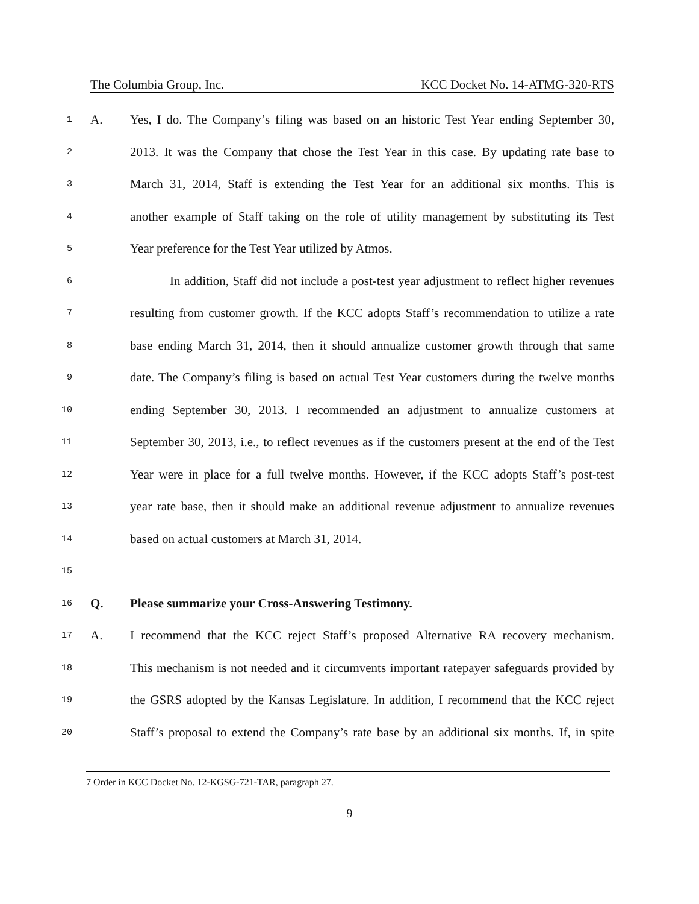The Columbia Group, Inc. KCC Docket No. 14-ATMG-320-RTS
1 A. Yes, I do. The Company’s filing was based on an historic Test Year ending September 30,
2 2013. It was the Company that chose the Test Year in this case. By updating rate base to
3 March 31, 2014, Staff is extending the Test Year for an additional six months. This is
4 another example of Staff taking on the role of utility management by substituting its Test
5 Year preference for the Test Year utilized by Atmos.
6 In addition, Staff did not include a post-test year adjustment to reflect higher revenues
7 resulting from customer growth. If the KCC adopts Staff’s recommendation to utilize a rate
8 base ending March 31, 2014, then it should annualize customer growth through that same
9 date. The Company’s filing is based on actual Test Year customers during the twelve months
10 ending September 30, 2013. I recommended an adjustment to annualize customers at
11 September 30, 2013, i.e., to reflect revenues as if the customers present at the end of the Test
12 Year were in place for a full twelve months. However, if the KCC adopts Staff’s post-test
13 year rate base, then it should make an additional revenue adjustment to annualize revenues
14 based on actual customers at March 31, 2014.
15
16 Q. Please summarize your Cross-Answering Testimony.
17 A. I recommend that the KCC reject Staff’s proposed Alternative RA recovery mechanism.
18 This mechanism is not needed and it circumvents important ratepayer safeguards provided by
19 the GSRS adopted by the Kansas Legislature. In addition, I recommend that the KCC reject
20 Staff’s proposal to extend the Company’s rate base by an additional six months. If, in spite
7 Order in KCC Docket No. 12-KGSG-721-TAR, paragraph 27.
9